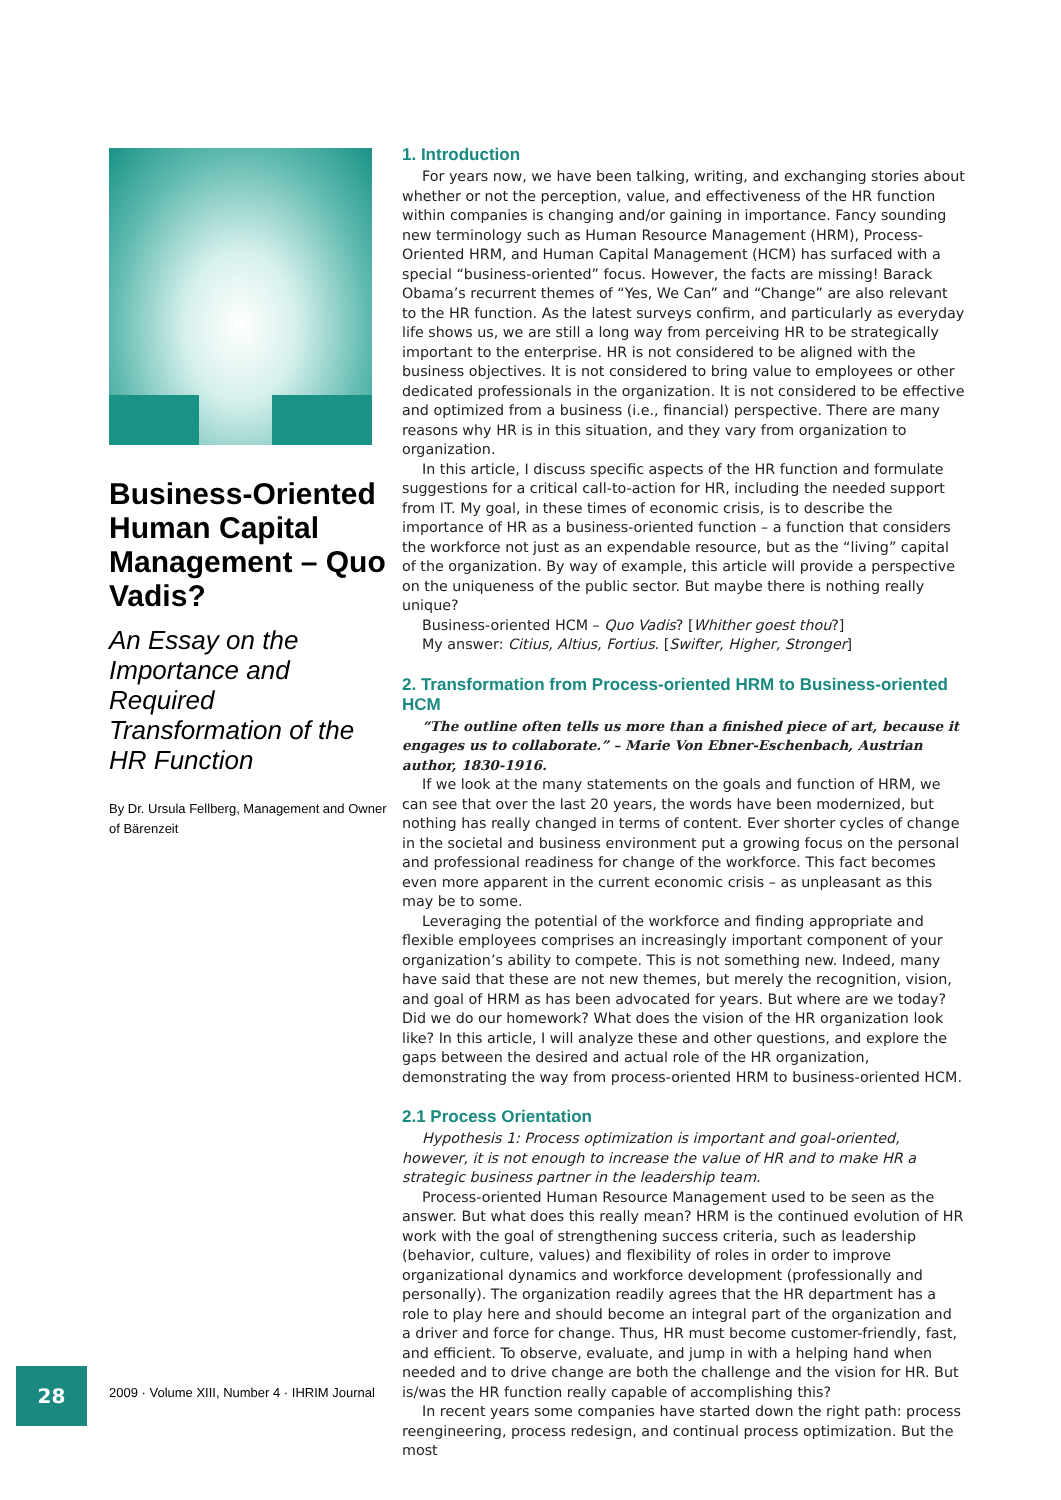Business-Oriented Human Capital Management – Quo Vadis?
An Essay on the Importance and Required Transformation of the HR Function
By Dr. Ursula Fellberg, Management and Owner of Bärenzeit
1. Introduction
For years now, we have been talking, writing, and exchanging stories about whether or not the perception, value, and effectiveness of the HR function within companies is changing and/or gaining in importance. Fancy sounding new terminology such as Human Resource Management (HRM), Process-Oriented HRM, and Human Capital Management (HCM) has surfaced with a special “business-oriented” focus. However, the facts are missing! Barack Obama’s recurrent themes of “Yes, We Can” and “Change” are also relevant to the HR function. As the latest surveys confirm, and particularly as everyday life shows us, we are still a long way from perceiving HR to be strategically important to the enterprise. HR is not considered to be aligned with the business objectives. It is not considered to bring value to employees or other dedicated professionals in the organization. It is not considered to be effective and optimized from a business (i.e., financial) perspective. There are many reasons why HR is in this situation, and they vary from organization to organization.
In this article, I discuss specific aspects of the HR function and formulate suggestions for a critical call-to-action for HR, including the needed support from IT. My goal, in these times of economic crisis, is to describe the importance of HR as a business-oriented function – a function that considers the workforce not just as an expendable resource, but as the “living” capital of the organization. By way of example, this article will provide a perspective on the uniqueness of the public sector. But maybe there is nothing really unique?
Business-oriented HCM – Quo Vadis? [Whither goest thou?]
My answer: Citius, Altius, Fortius. [Swifter, Higher, Stronger]
2. Transformation from Process-oriented HRM to Business-oriented HCM
“The outline often tells us more than a finished piece of art, because it engages us to collaborate.” – Marie Von Ebner-Eschenbach, Austrian author, 1830-1916.
If we look at the many statements on the goals and function of HRM, we can see that over the last 20 years, the words have been modernized, but nothing has really changed in terms of content. Ever shorter cycles of change in the societal and business environment put a growing focus on the personal and professional readiness for change of the workforce. This fact becomes even more apparent in the current economic crisis – as unpleasant as this may be to some.
Leveraging the potential of the workforce and finding appropriate and flexible employees comprises an increasingly important component of your organization’s ability to compete. This is not something new. Indeed, many have said that these are not new themes, but merely the recognition, vision, and goal of HRM as has been advocated for years. But where are we today? Did we do our homework? What does the vision of the HR organization look like? In this article, I will analyze these and other questions, and explore the gaps between the desired and actual role of the HR organization, demonstrating the way from process-oriented HRM to business-oriented HCM.
2.1 Process Orientation
Hypothesis 1: Process optimization is important and goal-oriented, however, it is not enough to increase the value of HR and to make HR a strategic business partner in the leadership team.
Process-oriented Human Resource Management used to be seen as the answer. But what does this really mean? HRM is the continued evolution of HR work with the goal of strengthening success criteria, such as leadership (behavior, culture, values) and flexibility of roles in order to improve organizational dynamics and workforce development (professionally and personally). The organization readily agrees that the HR department has a role to play here and should become an integral part of the organization and a driver and force for change. Thus, HR must become customer-friendly, fast, and efficient. To observe, evaluate, and jump in with a helping hand when needed and to drive change are both the challenge and the vision for HR. But is/was the HR function really capable of accomplishing this?
In recent years some companies have started down the right path: process reengineering, process redesign, and continual process optimization. But the most
28
2009 · Volume XIII, Number 4 · IHRIM Journal